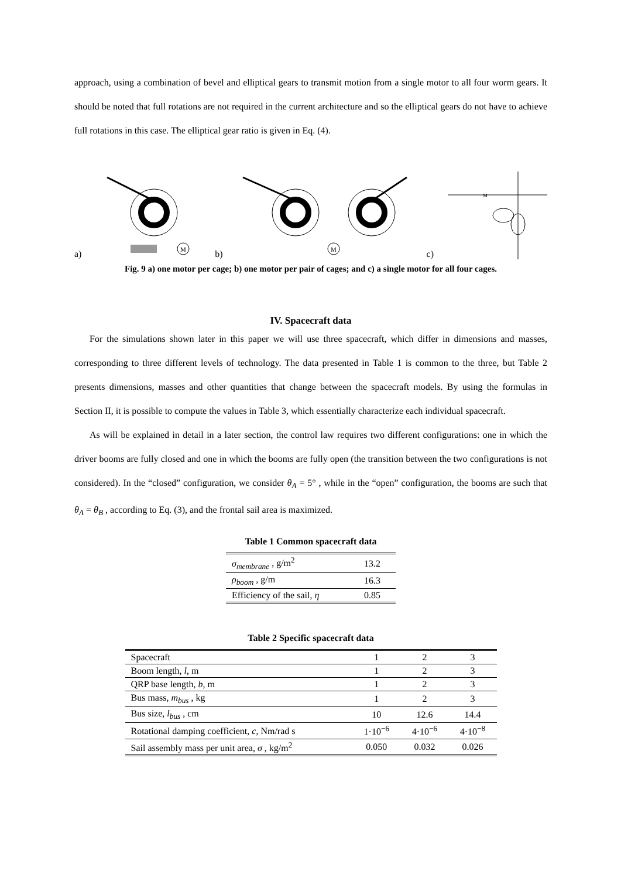approach, using a combination of bevel and elliptical gears to transmit motion from a single motor to all four worm gears. It should be noted that full rotations are not required in the current architecture and so the elliptical gears do not have to achieve full rotations in this case. The elliptical gear ratio is given in Eq. (4).
a)
M
b)
M
c)
M
Fig. 9 a) one motor per cage; b) one motor per pair of cages; and c) a single motor for all four cages.
IV. Spacecraft data
For the simulations shown later in this paper we will use three spacecraft, which differ in dimensions and masses, corresponding to three different levels of technology. The data presented in Table 1 is common to the three, but Table 2 presents dimensions, masses and other quantities that change between the spacecraft models. By using the formulas in Section II, it is possible to compute the values in Table 3, which essentially characterize each individual spacecraft.
As will be explained in detail in a later section, the control law requires two different configurations: one in which the driver booms are fully closed and one in which the booms are fully open (the transition between the two configurations is not considered). In the “closed” configuration, we consider θ<sub>A</sub> = 5° , while in the “open” configuration, the booms are such that θ<sub>A</sub> = θ<sub>B</sub> , according to Eq. (3), and the frontal sail area is maximized.
Table 1 Common spacecraft data
| σ<sub>membrane</sub> , g/m<sup>2</sup> | 13.2 |
| ρ<sub>boom</sub> , g/m | 16.3 |
| Efficiency of the sail, η | 0.85 |
Table 2 Specific spacecraft data
| Spacecraft | 1 | 2 | 3 |
| Boom length, l , m | 1 | 2 | 3 |
| QRP base length, b , m | 1 | 2 | 3 |
| Bus mass, m<sub>bus</sub> , kg | 1 | 2 | 3 |
| Bus size, l<sub>bus</sub> , cm | 10 | 12.6 | 14.4 |
| Rotational damping coefficient, c , Nm/rad s | 1·10<sup>−6</sup> | 4·10<sup>−6</sup> | 4·10<sup>−8</sup> |
| Sail assembly mass per unit area, σ , kg/m<sup>2</sup> | 0.050 | 0.032 | 0.026 |